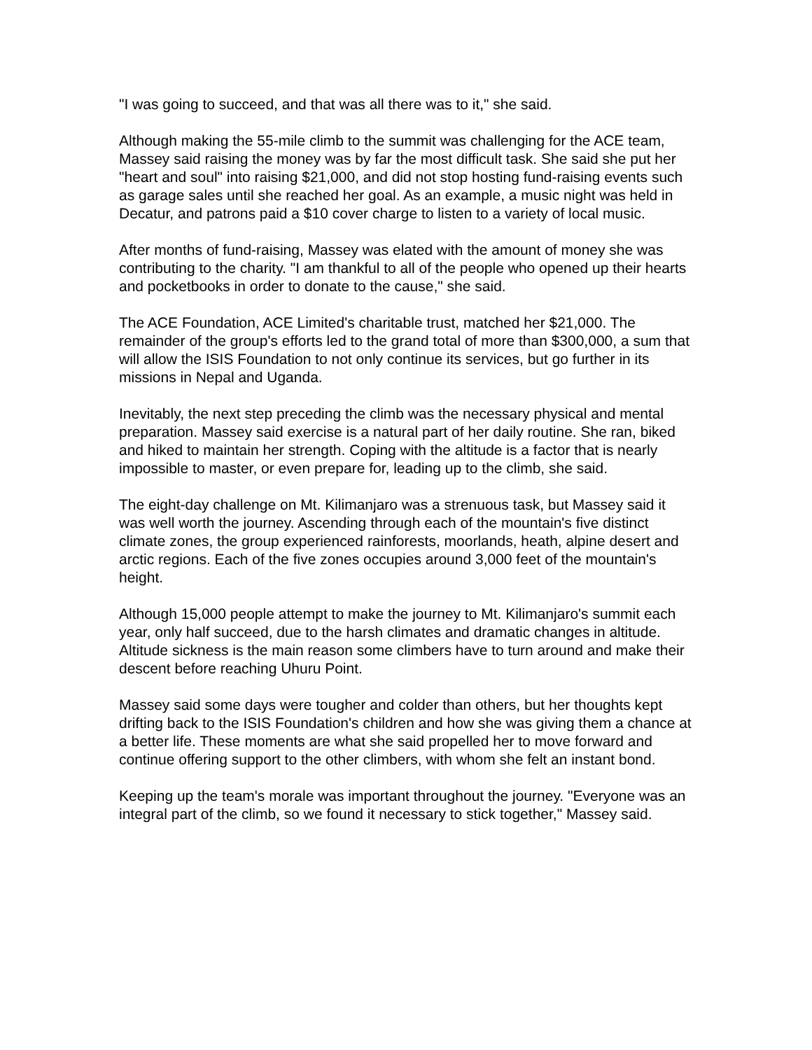"I was going to succeed, and that was all there was to it," she said.
Although making the 55-mile climb to the summit was challenging for the ACE team, Massey said raising the money was by far the most difficult task. She said she put her "heart and soul" into raising $21,000, and did not stop hosting fund-raising events such as garage sales until she reached her goal. As an example, a music night was held in Decatur, and patrons paid a $10 cover charge to listen to a variety of local music.
After months of fund-raising, Massey was elated with the amount of money she was contributing to the charity. "I am thankful to all of the people who opened up their hearts and pocketbooks in order to donate to the cause," she said.
The ACE Foundation, ACE Limited's charitable trust, matched her $21,000. The remainder of the group's efforts led to the grand total of more than $300,000, a sum that will allow the ISIS Foundation to not only continue its services, but go further in its missions in Nepal and Uganda.
Inevitably, the next step preceding the climb was the necessary physical and mental preparation. Massey said exercise is a natural part of her daily routine. She ran, biked and hiked to maintain her strength. Coping with the altitude is a factor that is nearly impossible to master, or even prepare for, leading up to the climb, she said.
The eight-day challenge on Mt. Kilimanjaro was a strenuous task, but Massey said it was well worth the journey. Ascending through each of the mountain's five distinct climate zones, the group experienced rainforests, moorlands, heath, alpine desert and arctic regions. Each of the five zones occupies around 3,000 feet of the mountain's height.
Although 15,000 people attempt to make the journey to Mt. Kilimanjaro's summit each year, only half succeed, due to the harsh climates and dramatic changes in altitude. Altitude sickness is the main reason some climbers have to turn around and make their descent before reaching Uhuru Point.
Massey said some days were tougher and colder than others, but her thoughts kept drifting back to the ISIS Foundation's children and how she was giving them a chance at a better life. These moments are what she said propelled her to move forward and continue offering support to the other climbers, with whom she felt an instant bond.
Keeping up the team's morale was important throughout the journey. "Everyone was an integral part of the climb, so we found it necessary to stick together," Massey said.